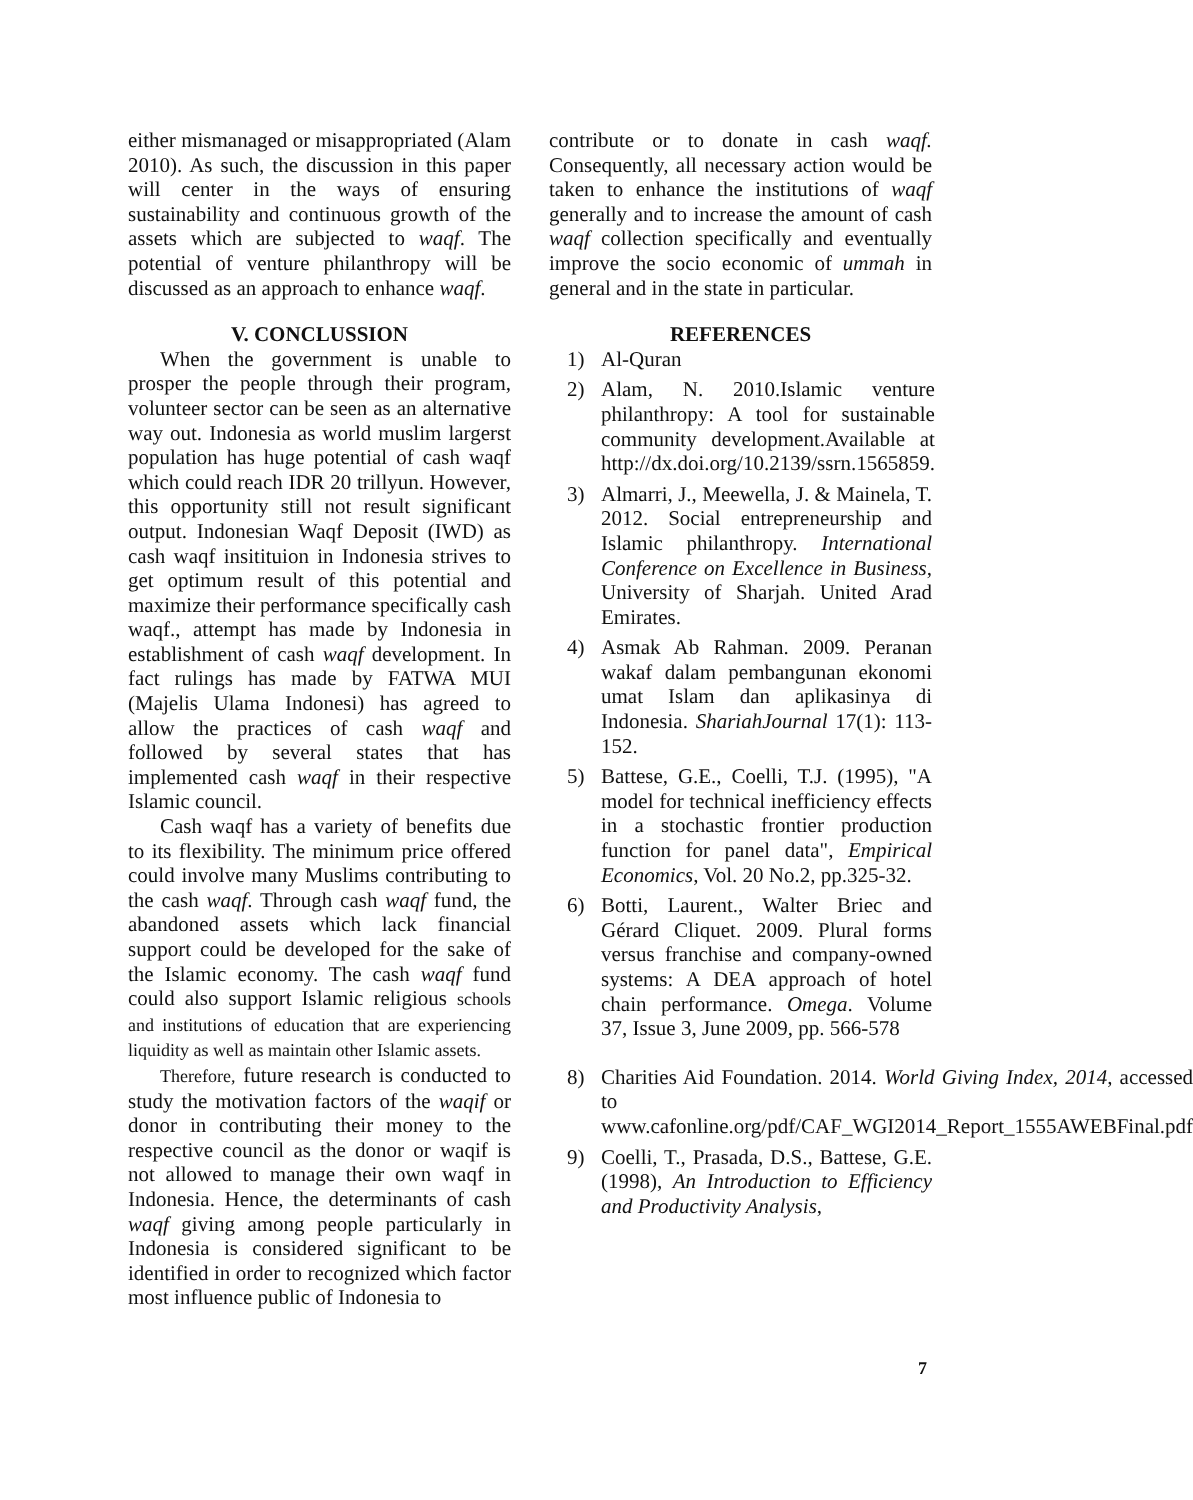either mismanaged or misappropriated (Alam 2010). As such, the discussion in this paper will center in the ways of ensuring sustainability and continuous growth of the assets which are subjected to waqf. The potential of venture philanthropy will be discussed as an approach to enhance waqf.
V. CONCLUSSION
When the government is unable to prosper the people through their program, volunteer sector can be seen as an alternative way out. Indonesia as world muslim largerst population has huge potential of cash waqf which could reach IDR 20 trillyun. However, this opportunity still not result significant output. Indonesian Waqf Deposit (IWD) as cash waqf insitituion in Indonesia strives to get optimum result of this potential and maximize their performance specifically cash waqf., attempt has made by Indonesia in establishment of cash waqf development. In fact rulings has made by FATWA MUI (Majelis Ulama Indonesi) has agreed to allow the practices of cash waqf and followed by several states that has implemented cash waqf in their respective Islamic council.
Cash waqf has a variety of benefits due to its flexibility. The minimum price offered could involve many Muslims contributing to the cash waqf. Through cash waqf fund, the abandoned assets which lack financial support could be developed for the sake of the Islamic economy. The cash waqf fund could also support Islamic religious schools and institutions of education that are experiencing liquidity as well as maintain other Islamic assets.
Therefore, future research is conducted to study the motivation factors of the waqif or donor in contributing their money to the respective council as the donor or waqif is not allowed to manage their own waqf in Indonesia. Hence, the determinants of cash waqf giving among people particularly in Indonesia is considered significant to be identified in order to recognized which factor most influence public of Indonesia to
contribute or to donate in cash waqf. Consequently, all necessary action would be taken to enhance the institutions of waqf generally and to increase the amount of cash waqf collection specifically and eventually improve the socio economic of ummah in general and in the state in particular.
REFERENCES
1) Al-Quran
2) Alam, N. 2010.Islamic venture philanthropy: A tool for sustainable community development.Available at http://dx.doi.org/10.2139/ssrn.1565859.
3) Almarri, J., Meewella, J. & Mainela, T. 2012. Social entrepreneurship and Islamic philanthropy. International Conference on Excellence in Business, University of Sharjah. United Arad Emirates.
4) Asmak Ab Rahman. 2009. Peranan wakaf dalam pembangunan ekonomi umat Islam dan aplikasinya di Indonesia. ShariahJournal 17(1): 113-152.
5) Battese, G.E., Coelli, T.J. (1995), "A model for technical inefficiency effects in a stochastic frontier production function for panel data", Empirical Economics, Vol. 20 No.2, pp.325-32.
6) Botti, Laurent., Walter Briec and Gérard Cliquet. 2009. Plural forms versus franchise and company-owned systems: A DEA approach of hotel chain performance. Omega. Volume 37, Issue 3, June 2009, pp. 566-578
8) Charities Aid Foundation. 2014. World Giving Index, 2014, accessed to www.cafonline.org/pdf/CAF_WGI2014_Report_1555AWEBFinal.pdf
9) Coelli, T., Prasada, D.S., Battese, G.E. (1998), An Introduction to Efficiency and Productivity Analysis,
7